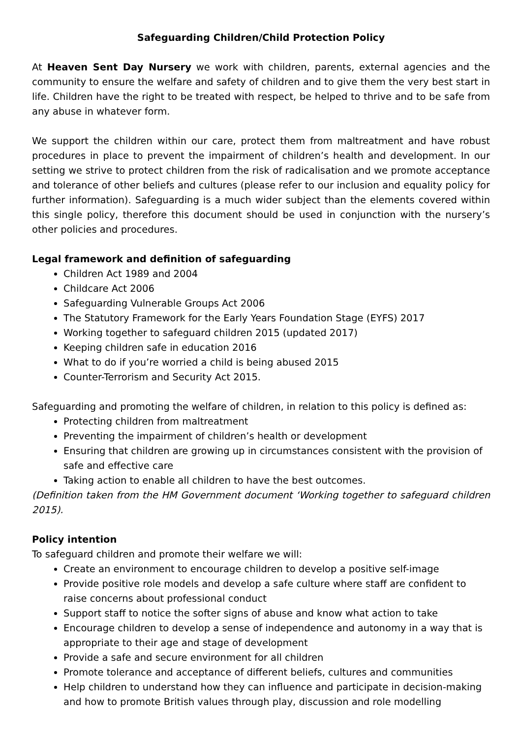Safeguarding Children/Child Protection Policy
At Heaven Sent Day Nursery we work with children, parents, external agencies and the community to ensure the welfare and safety of children and to give them the very best start in life. Children have the right to be treated with respect, be helped to thrive and to be safe from any abuse in whatever form.
We support the children within our care, protect them from maltreatment and have robust procedures in place to prevent the impairment of children’s health and development. In our setting we strive to protect children from the risk of radicalisation and we promote acceptance and tolerance of other beliefs and cultures (please refer to our inclusion and equality policy for further information). Safeguarding is a much wider subject than the elements covered within this single policy, therefore this document should be used in conjunction with the nursery’s other policies and procedures.
Legal framework and definition of safeguarding
Children Act 1989 and 2004
Childcare Act 2006
Safeguarding Vulnerable Groups Act 2006
The Statutory Framework for the Early Years Foundation Stage (EYFS) 2017
Working together to safeguard children 2015 (updated 2017)
Keeping children safe in education 2016
What to do if you’re worried a child is being abused 2015
Counter-Terrorism and Security Act 2015.
Safeguarding and promoting the welfare of children, in relation to this policy is defined as:
Protecting children from maltreatment
Preventing the impairment of children’s health or development
Ensuring that children are growing up in circumstances consistent with the provision of safe and effective care
Taking action to enable all children to have the best outcomes.
(Definition taken from the HM Government document ‘Working together to safeguard children 2015).
Policy intention
To safeguard children and promote their welfare we will:
Create an environment to encourage children to develop a positive self-image
Provide positive role models and develop a safe culture where staff are confident to raise concerns about professional conduct
Support staff to notice the softer signs of abuse and know what action to take
Encourage children to develop a sense of independence and autonomy in a way that is appropriate to their age and stage of development
Provide a safe and secure environment for all children
Promote tolerance and acceptance of different beliefs, cultures and communities
Help children to understand how they can influence and participate in decision-making and how to promote British values through play, discussion and role modelling